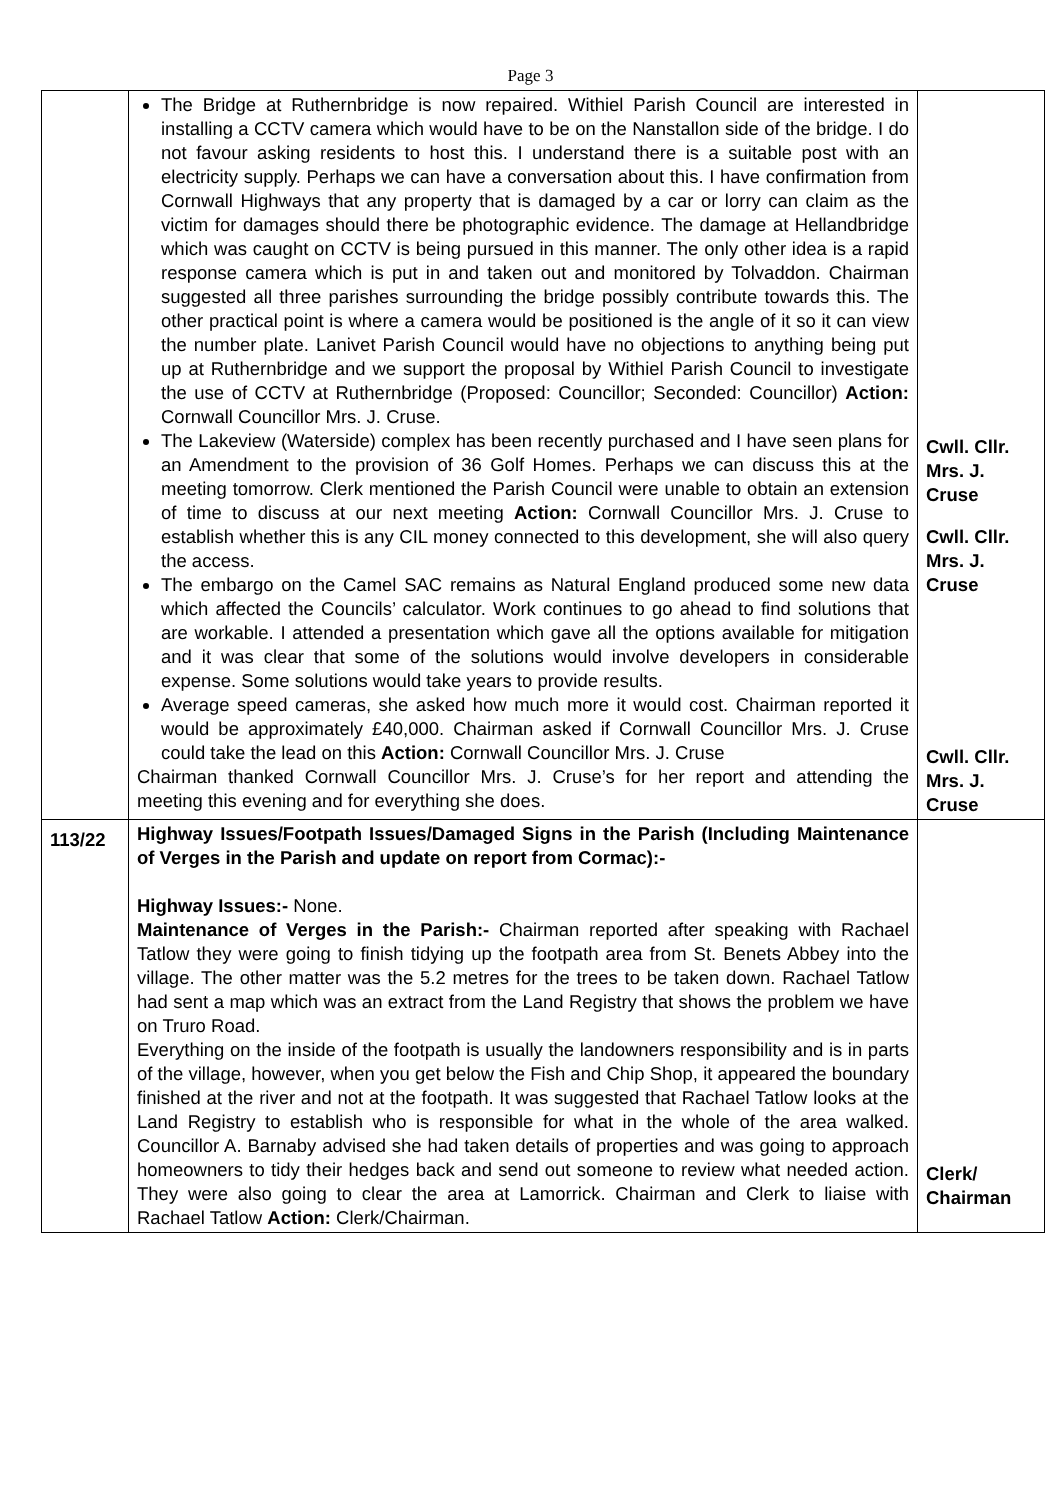Page 3
| | The Bridge at Ruthernbridge is now repaired. Withiel Parish Council are interested in installing a CCTV camera which would have to be on the Nanstallon side of the bridge. I do not favour asking residents to host this. I understand there is a suitable post with an electricity supply. Perhaps we can have a conversation about this. I have confirmation from Cornwall Highways that any property that is damaged by a car or lorry can claim as the victim for damages should there be photographic evidence. The damage at Hellandbridge which was caught on CCTV is being pursued in this manner. The only other idea is a rapid response camera which is put in and taken out and monitored by Tolvaddon. Chairman suggested all three parishes surrounding the bridge possibly contribute towards this. The other practical point is where a camera would be positioned is the angle of it so it can view the number plate. Lanivet Parish Council would have no objections to anything being put up at Ruthernbridge and we support the proposal by Withiel Parish Council to investigate the use of CCTV at Ruthernbridge (Proposed: Councillor; Seconded: Councillor) Action: Cornwall Councillor Mrs. J. Cruse. The Lakeview (Waterside) complex has been recently purchased and I have seen plans for an Amendment to the provision of 36 Golf Homes. Perhaps we can discuss this at the meeting tomorrow. Clerk mentioned the Parish Council were unable to obtain an extension of time to discuss at our next meeting Action: Cornwall Councillor Mrs. J. Cruse to establish whether this is any CIL money connected to this development, she will also query the access. The embargo on the Camel SAC remains as Natural England produced some new data which affected the Councils’ calculator. Work continues to go ahead to find solutions that are workable. I attended a presentation which gave all the options available for mitigation and it was clear that some of the solutions would involve developers in considerable expense. Some solutions would take years to provide results. Average speed cameras, she asked how much more it would cost. Chairman reported it would be approximately £40,000. Chairman asked if Cornwall Councillor Mrs. J. Cruse could take the lead on this Action: Cornwall Councillor Mrs. J. Cruse Chairman thanked Cornwall Councillor Mrs. J. Cruse’s for her report and attending the meeting this evening and for everything she does. | Cwll. Cllr. Mrs. J. Cruse Cwll. Cllr. Mrs. J. Cruse Cwll. Cllr. Mrs. J. Cruse |
| 113/22 | Highway Issues/Footpath Issues/Damaged Signs in the Parish (Including Maintenance of Verges in the Parish and update on report from Cormac):- Highway Issues:- None. Maintenance of Verges in the Parish:- Chairman reported after speaking with Rachael Tatlow they were going to finish tidying up the footpath area from St. Benets Abbey into the village. The other matter was the 5.2 metres for the trees to be taken down. Rachael Tatlow had sent a map which was an extract from the Land Registry that shows the problem we have on Truro Road. Everything on the inside of the footpath is usually the landowners responsibility and is in parts of the village, however, when you get below the Fish and Chip Shop, it appeared the boundary finished at the river and not at the footpath. It was suggested that Rachael Tatlow looks at the Land Registry to establish who is responsible for what in the whole of the area walked. Councillor A. Barnaby advised she had taken details of properties and was going to approach homeowners to tidy their hedges back and send out someone to review what needed action. They were also going to clear the area at Lamorrick. Chairman and Clerk to liaise with Rachael Tatlow Action: Clerk/Chairman. | Clerk/ Chairman |